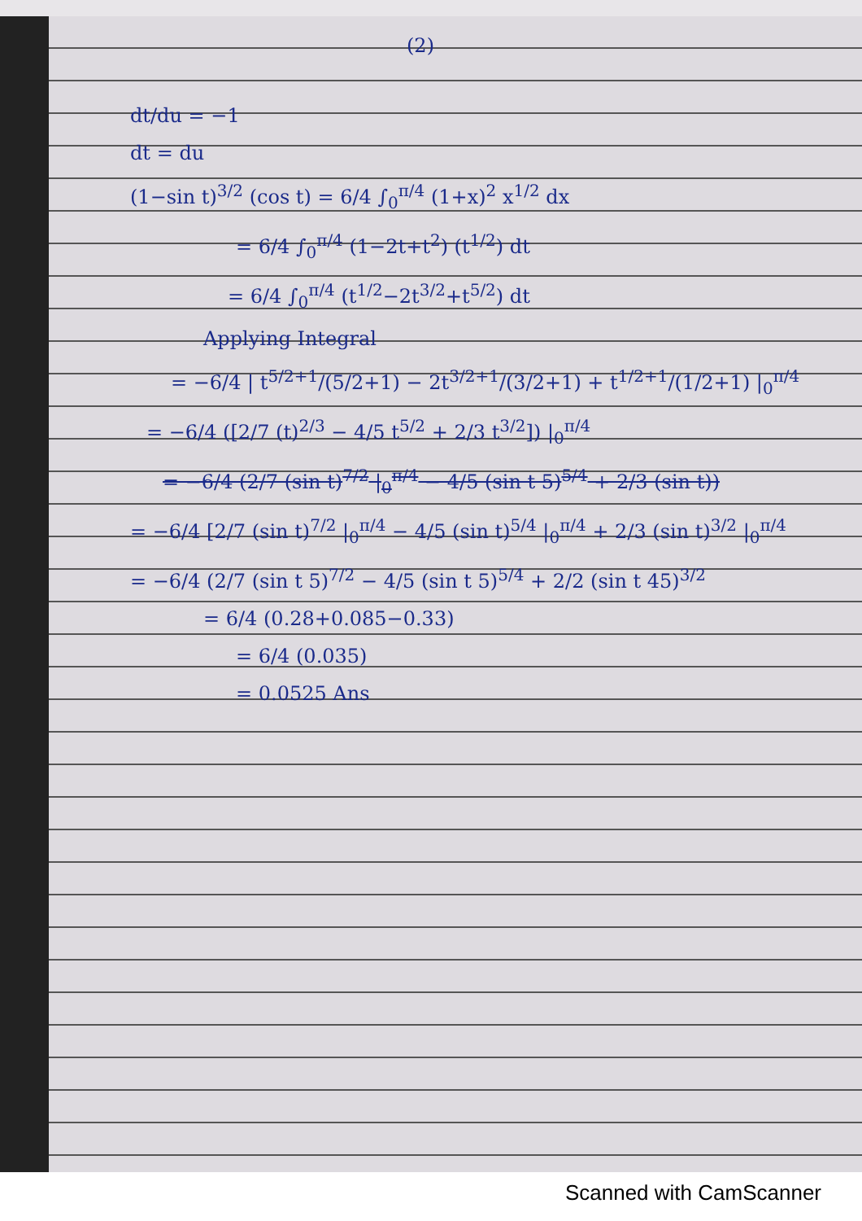(2)
dt/du = −1
dt = du
(1−sin t)<sup>3/2</sup> (cos t) = 6/4 ∫<sub>0</sub><sup>π/4</sup> (1+x)<sup>2</sup> x<sup>1/2</sup> dx
= 6/4 ∫<sub>0</sub><sup>π/4</sup> (1−2t+t<sup>2</sup>) (t<sup>1/2</sup>) dt
= 6/4 ∫<sub>0</sub><sup>π/4</sup> (t<sup>1/2</sup>−2t<sup>3/2</sup>+t<sup>5/2</sup>) dt
Applying Integral
= −6/4 | t<sup>5/2+1</sup>/(5/2+1) − 2t<sup>3/2+1</sup>/(3/2+1) + t<sup>1/2+1</sup>/(1/2+1) |<sub>0</sub><sup>π/4</sup>
= −6/4 ([2/7 (t)<sup>2/3</sup> − 4/5 t<sup>5/2</sup> + 2/3 t<sup>3/2</sup>]) |<sub>0</sub><sup>π/4</sup>
= −6/4 (2/7 (sin t)<sup>7/2</sup> |<sub>0</sub><sup>π/4</sup> − 4/5 (sin t 5)<sup>5/4</sup> + 2/3 (sin t))
= −6/4 [2/7 (sin t)<sup>7/2</sup> |<sub>0</sub><sup>π/4</sup> − 4/5 (sin t)<sup>5/4</sup> |<sub>0</sub><sup>π/4</sup> + 2/3 (sin t)<sup>3/2</sup> |<sub>0</sub><sup>π/4</sup>
= −6/4 (2/7 (sin t 5)<sup>7/2</sup> − 4/5 (sin t 5)<sup>5/4</sup> + 2/2 (sin t 45)<sup>3/2</sup>
= 6/4 (0.28+0.085−0.33)
= 6/4 (0.035)
= 0.0525 Ans
Scanned with CamScanner